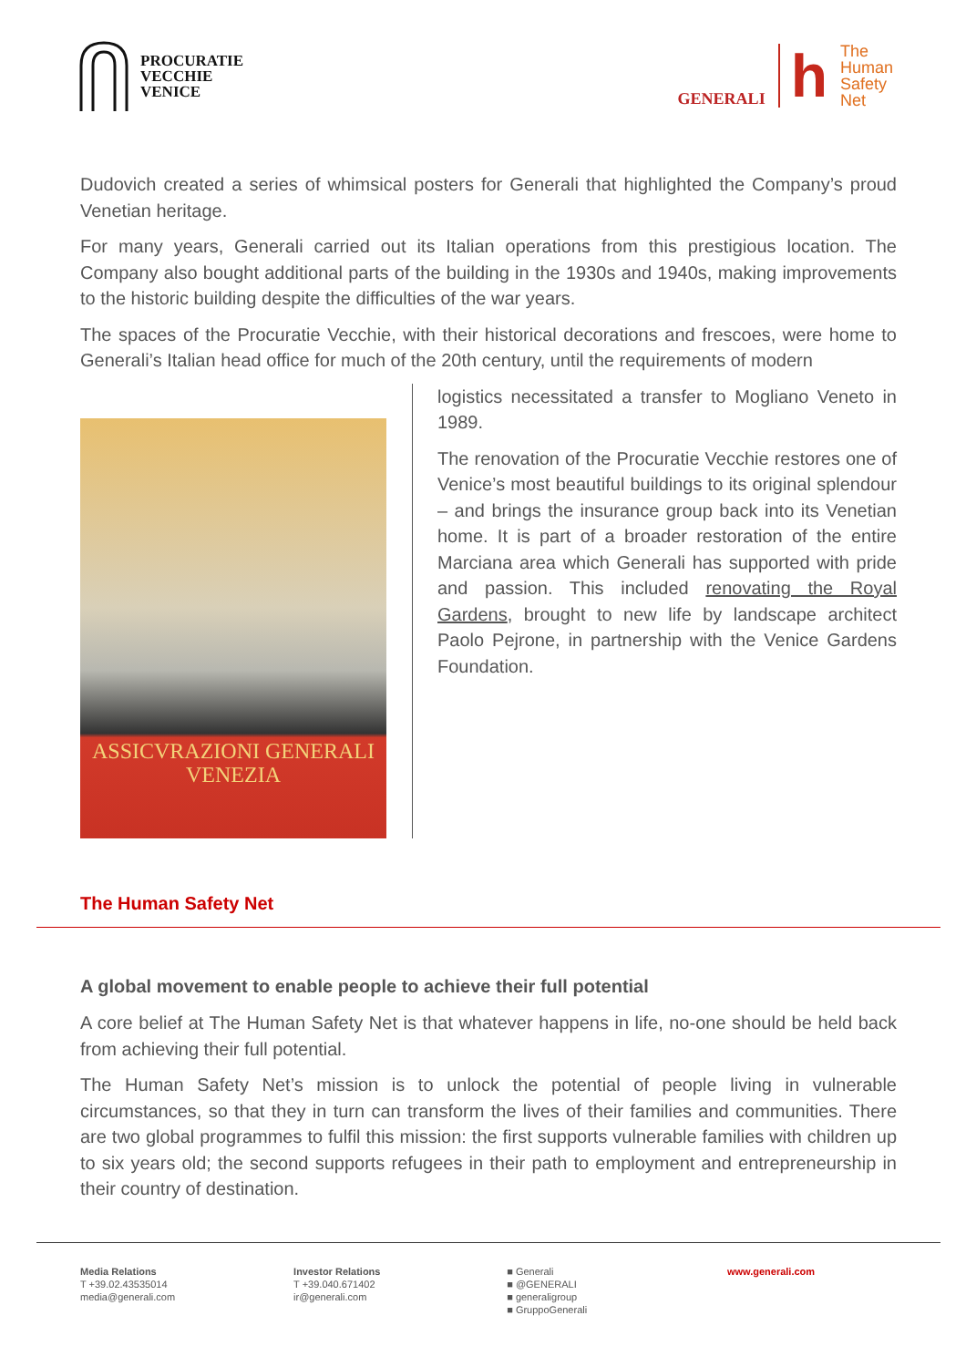PROCURATIE
VECCHIE
VENICE
GENERALI
h
The
Human
Safety
Net
Dudovich created a series of whimsical posters for Generali that highlighted the Company’s proud Venetian heritage.
For many years, Generali carried out its Italian operations from this prestigious location. The Company also bought additional parts of the building in the 1930s and 1940s, making improvements to the historic building despite the difficulties of the war years.
The spaces of the Procuratie Vecchie, with their historical decorations and frescoes, were home to Generali’s Italian head office for much of the 20th century, until the requirements of modern
ASSICVRAZIONI GENERALI
VENEZIA
logistics necessitated a transfer to Mogliano Veneto in 1989.
The renovation of the Procuratie Vecchie restores one of Venice’s most beautiful buildings to its original splendour – and brings the insurance group back into its Venetian home. It is part of a broader restoration of the entire Marciana area which Generali has supported with pride and passion. This included renovating the Royal Gardens, brought to new life by landscape architect Paolo Pejrone, in partnership with the Venice Gardens Foundation.
The Human Safety Net
A global movement to enable people to achieve their full potential
A core belief at The Human Safety Net is that whatever happens in life, no-one should be held back from achieving their full potential.
The Human Safety Net’s mission is to unlock the potential of people living in vulnerable circumstances, so that they in turn can transform the lives of their families and communities. There are two global programmes to fulfil this mission: the first supports vulnerable families with children up to six years old; the second supports refugees in their path to employment and entrepreneurship in their country of destination.
Media Relations
T +39.02.43535014
media@generali.com
Investor Relations
T +39.040.671402
ir@generali.com
■ Generali
■ @GENERALI
■ generaligroup
■ GruppoGenerali
www.generali.com